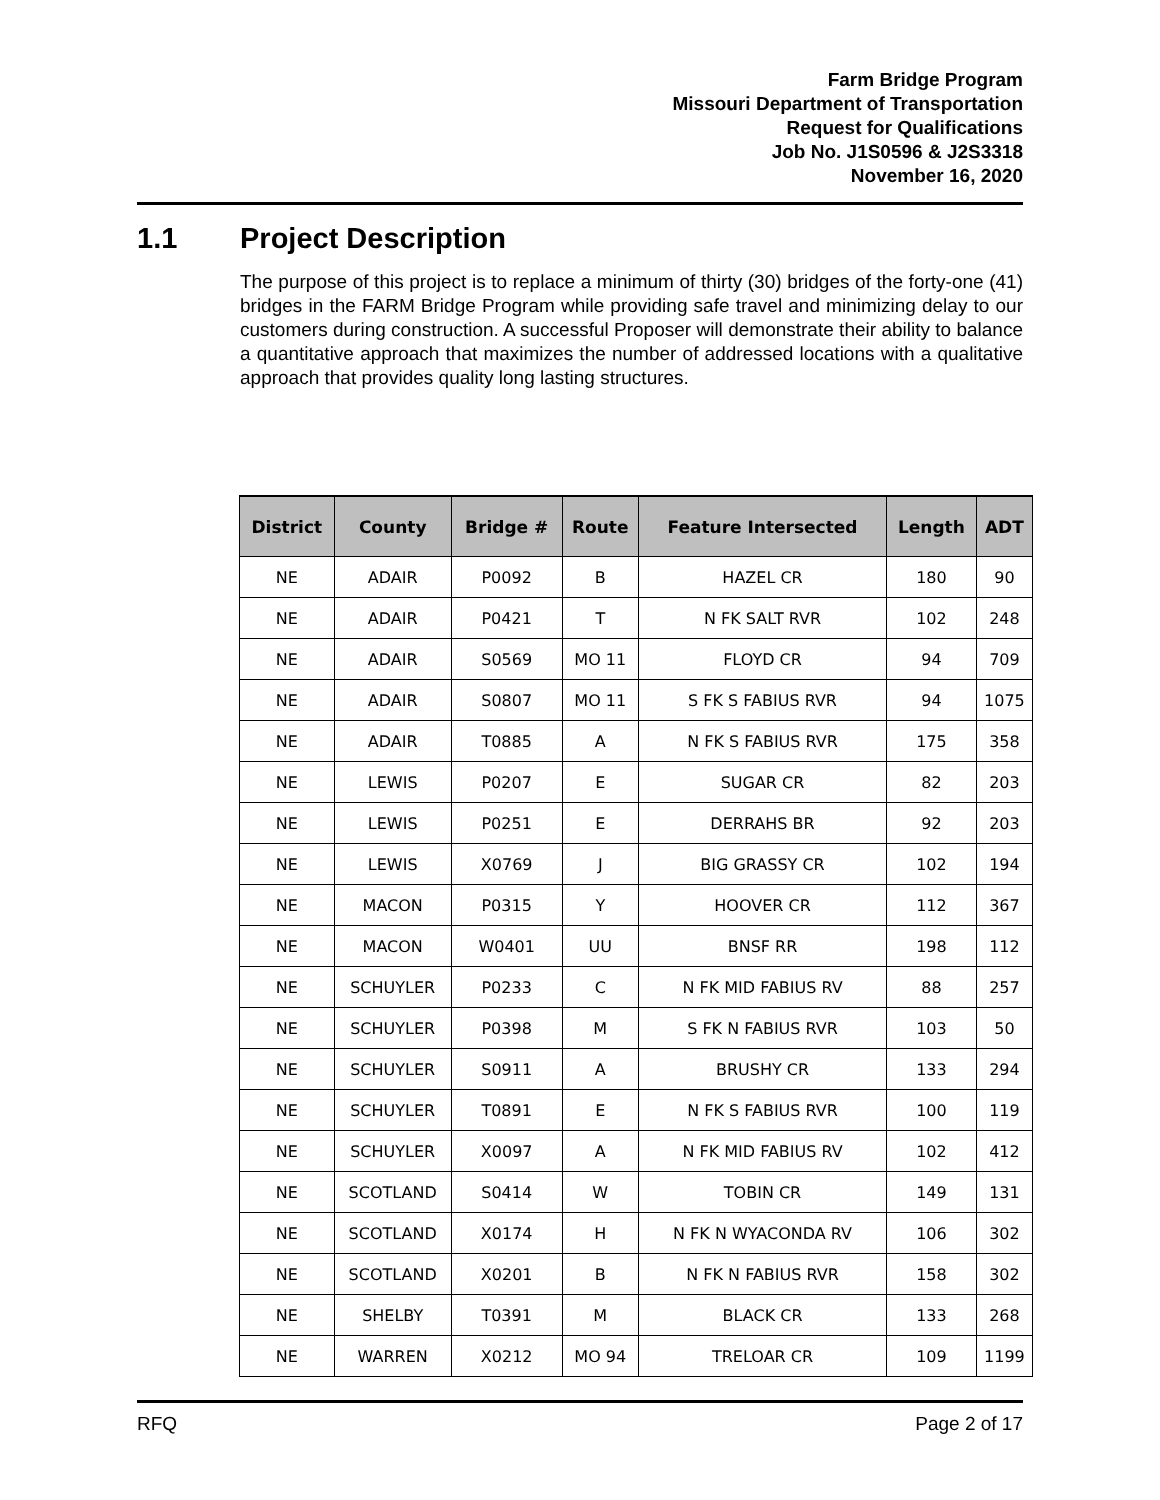Farm Bridge Program
Missouri Department of Transportation
Request for Qualifications
Job No. J1S0596 & J2S3318
November 16, 2020
1.1 Project Description
The purpose of this project is to replace a minimum of thirty (30) bridges of the forty-one (41) bridges in the FARM Bridge Program while providing safe travel and minimizing delay to our customers during construction. A successful Proposer will demonstrate their ability to balance a quantitative approach that maximizes the number of addressed locations with a qualitative approach that provides quality long lasting structures.
| District | County | Bridge # | Route | Feature Intersected | Length | ADT |
| --- | --- | --- | --- | --- | --- | --- |
| NE | ADAIR | P0092 | B | HAZEL CR | 180 | 90 |
| NE | ADAIR | P0421 | T | N FK SALT RVR | 102 | 248 |
| NE | ADAIR | S0569 | MO 11 | FLOYD CR | 94 | 709 |
| NE | ADAIR | S0807 | MO 11 | S FK S FABIUS RVR | 94 | 1075 |
| NE | ADAIR | T0885 | A | N FK S FABIUS RVR | 175 | 358 |
| NE | LEWIS | P0207 | E | SUGAR CR | 82 | 203 |
| NE | LEWIS | P0251 | E | DERRAHS BR | 92 | 203 |
| NE | LEWIS | X0769 | J | BIG GRASSY CR | 102 | 194 |
| NE | MACON | P0315 | Y | HOOVER CR | 112 | 367 |
| NE | MACON | W0401 | UU | BNSF RR | 198 | 112 |
| NE | SCHUYLER | P0233 | C | N FK MID FABIUS RV | 88 | 257 |
| NE | SCHUYLER | P0398 | M | S FK N FABIUS RVR | 103 | 50 |
| NE | SCHUYLER | S0911 | A | BRUSHY CR | 133 | 294 |
| NE | SCHUYLER | T0891 | E | N FK S FABIUS RVR | 100 | 119 |
| NE | SCHUYLER | X0097 | A | N FK MID FABIUS RV | 102 | 412 |
| NE | SCOTLAND | S0414 | W | TOBIN CR | 149 | 131 |
| NE | SCOTLAND | X0174 | H | N FK N WYACONDA RV | 106 | 302 |
| NE | SCOTLAND | X0201 | B | N FK N FABIUS RVR | 158 | 302 |
| NE | SHELBY | T0391 | M | BLACK CR | 133 | 268 |
| NE | WARREN | X0212 | MO 94 | TRELOAR CR | 109 | 1199 |
RFQ Page 2 of 17